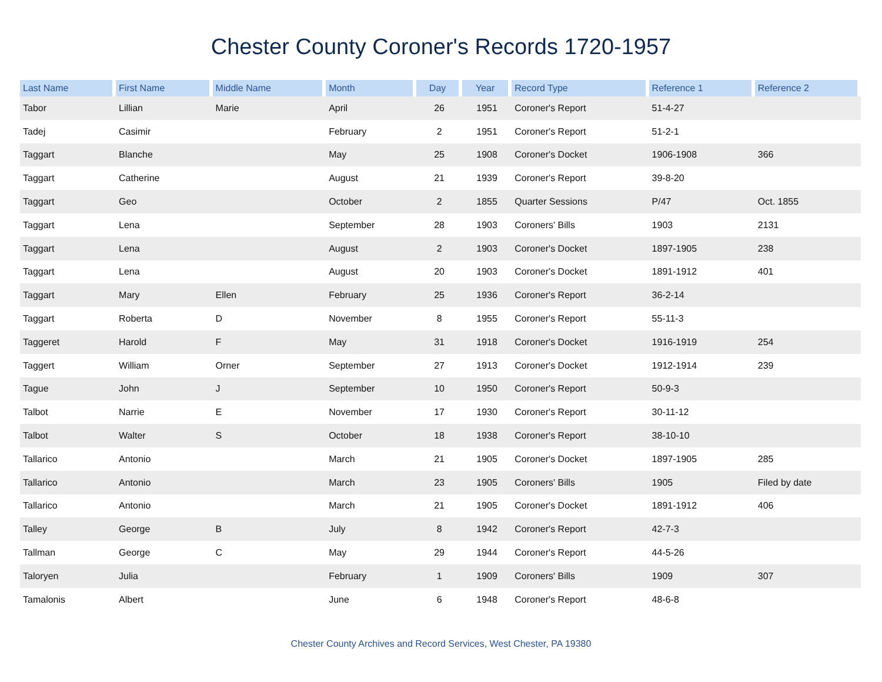Chester County Coroner's Records 1720-1957
| Last Name | First Name | Middle Name | Month | Day | Year | Record Type | Reference 1 | Reference 2 |
| --- | --- | --- | --- | --- | --- | --- | --- | --- |
| Tabor | Lillian | Marie | April | 26 | 1951 | Coroner's Report | 51-4-27 | |
| Tadej | Casimir | | February | 2 | 1951 | Coroner's Report | 51-2-1 | |
| Taggart | Blanche | | May | 25 | 1908 | Coroner's Docket | 1906-1908 | 366 |
| Taggart | Catherine | | August | 21 | 1939 | Coroner's Report | 39-8-20 | |
| Taggart | Geo | | October | 2 | 1855 | Quarter Sessions | P/47 | Oct. 1855 |
| Taggart | Lena | | September | 28 | 1903 | Coroners' Bills | 1903 | 2131 |
| Taggart | Lena | | August | 2 | 1903 | Coroner's Docket | 1897-1905 | 238 |
| Taggart | Lena | | August | 20 | 1903 | Coroner's Docket | 1891-1912 | 401 |
| Taggart | Mary | Ellen | February | 25 | 1936 | Coroner's Report | 36-2-14 | |
| Taggart | Roberta | D | November | 8 | 1955 | Coroner's Report | 55-11-3 | |
| Taggeret | Harold | F | May | 31 | 1918 | Coroner's Docket | 1916-1919 | 254 |
| Taggert | William | Orner | September | 27 | 1913 | Coroner's Docket | 1912-1914 | 239 |
| Tague | John | J | September | 10 | 1950 | Coroner's Report | 50-9-3 | |
| Talbot | Narrie | E | November | 17 | 1930 | Coroner's Report | 30-11-12 | |
| Talbot | Walter | S | October | 18 | 1938 | Coroner's Report | 38-10-10 | |
| Tallarico | Antonio | | March | 21 | 1905 | Coroner's Docket | 1897-1905 | 285 |
| Tallarico | Antonio | | March | 23 | 1905 | Coroners' Bills | 1905 | Filed by date |
| Tallarico | Antonio | | March | 21 | 1905 | Coroner's Docket | 1891-1912 | 406 |
| Talley | George | B | July | 8 | 1942 | Coroner's Report | 42-7-3 | |
| Tallman | George | C | May | 29 | 1944 | Coroner's Report | 44-5-26 | |
| Taloryen | Julia | | February | 1 | 1909 | Coroners' Bills | 1909 | 307 |
| Tamalonis | Albert | | June | 6 | 1948 | Coroner's Report | 48-6-8 | |
Chester County Archives and Record Services, West Chester, PA 19380